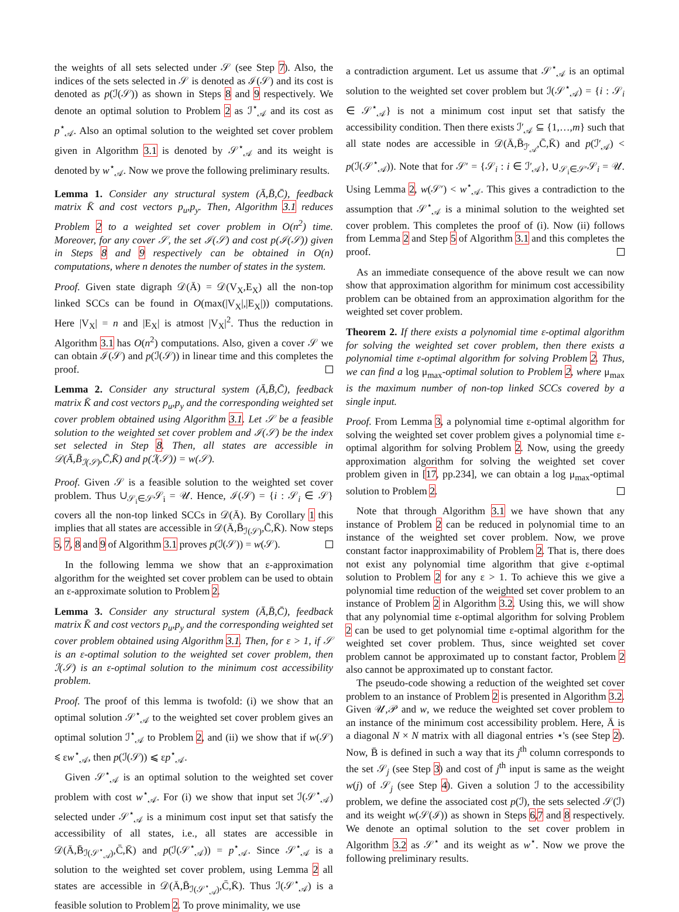the weights of all sets selected under 𝒮 (see Step 7). Also, the indices of the sets selected in 𝒮 is denoted as ℐ(𝒮) and its cost is denoted as p(ℐ(𝒮)) as shown in Steps 8 and 9 respectively. We denote an optimal solution to Problem 2 as ℐ<sup>⋆</sup><sub>𝒜</sub> and its cost as p<sup>⋆</sup><sub>𝒜</sub>. Also an optimal solution to the weighted set cover problem given in Algorithm 3.1 is denoted by 𝒮<sup>⋆</sup><sub>𝒜</sub> and its weight is denoted by w<sup>⋆</sup><sub>𝒜</sub>. Now we prove the following preliminary results.
Lemma 1. Consider any structural system (Ā,B̄,C̄), feedback matrix K̄ and cost vectors p<sub>u</sub>,p<sub>y</sub>. Then, Algorithm 3.1 reduces Problem 2 to a weighted set cover problem in O(n<sup>2</sup>) time. Moreover, for any cover 𝒮, the set ℐ(𝒮) and cost p(ℐ(𝒮)) given in Steps 8 and 9 respectively can be obtained in O(n) computations, where n denotes the number of states in the system.
Proof. Given state digraph 𝒟(Ā) = 𝒟(V<sub>X</sub>,E<sub>X</sub>) all the non-top linked SCCs can be found in O(max(|V<sub>X</sub>|,|E<sub>X</sub>|)) computations. Here |V<sub>X</sub>| = n and |E<sub>X</sub>| is atmost |V<sub>X</sub>|<sup>2</sup>. Thus the reduction in Algorithm 3.1 has O(n<sup>2</sup>) computations. Also, given a cover 𝒮 we can obtain ℐ(𝒮) and p(ℐ(𝒮)) in linear time and this completes the proof.
Lemma 2. Consider any structural system (Ā,B̄,C̄), feedback matrix K̄ and cost vectors p<sub>u</sub>,p<sub>y</sub> and the corresponding weighted set cover problem obtained using Algorithm 3.1. Let 𝒮 be a feasible solution to the weighted set cover problem and ℐ(𝒮) be the index set selected in Step 8. Then, all states are accessible in 𝒟(Ā,B̄<sub>ℐ(𝒮)</sub>,C̄,K̄) and p(ℐ(𝒮)) = w(𝒮).
Proof. Given 𝒮 is a feasible solution to the weighted set cover problem. Thus ∪<sub>𝒮<sub>i</sub>∈𝒮</sub>𝒮<sub>i</sub> = 𝒰. Hence, ℐ(𝒮) = {i : 𝒮<sub>i</sub> ∈ 𝒮} covers all the non-top linked SCCs in 𝒟(Ā). By Corollary 1 this implies that all states are accessible in 𝒟(Ā,B̄<sub>ℐ(𝒮)</sub>,C̄,K̄). Now steps 5, 7, 8 and 9 of Algorithm 3.1 proves p(ℐ(𝒮)) = w(𝒮).
In the following lemma we show that an ε-approximation algorithm for the weighted set cover problem can be used to obtain an ε-approximate solution to Problem 2.
Lemma 3. Consider any structural system (Ā,B̄,C̄), feedback matrix K̄ and cost vectors p<sub>u</sub>,p<sub>y</sub> and the corresponding weighted set cover problem obtained using Algorithm 3.1. Then, for ε > 1, if 𝒮 is an ε-optimal solution to the weighted set cover problem, then ℐ(𝒮) is an ε-optimal solution to the minimum cost accessibility problem.
Proof. The proof of this lemma is twofold: (i) we show that an optimal solution 𝒮<sup>⋆</sup><sub>𝒜</sub> to the weighted set cover problem gives an optimal solution ℐ<sup>⋆</sup><sub>𝒜</sub> to Problem 2, and (ii) we show that if w(𝒮) ⩽ εw<sup>⋆</sup><sub>𝒜</sub>, then p(ℐ(𝒮)) ⩽ εp<sup>⋆</sup><sub>𝒜</sub>.
Given 𝒮<sup>⋆</sup><sub>𝒜</sub> is an optimal solution to the weighted set cover problem with cost w<sup>⋆</sup><sub>𝒜</sub>. For (i) we show that input set ℐ(𝒮<sup>⋆</sup><sub>𝒜</sub>) selected under 𝒮<sup>⋆</sup><sub>𝒜</sub> is a minimum cost input set that satisfy the accessibility of all states, i.e., all states are accessible in 𝒟(Ā,B̄<sub>ℐ(𝒮<sup>⋆</sup><sub>𝒜</sub>)</sub>,C̄,K̄) and p(ℐ(𝒮<sup>⋆</sup><sub>𝒜</sub>)) = p<sup>⋆</sup><sub>𝒜</sub>. Since 𝒮<sup>⋆</sup><sub>𝒜</sub> is a solution to the weighted set cover problem, using Lemma 2 all states are accessible in 𝒟(Ā,B̄<sub>ℐ(𝒮<sup>⋆</sup><sub>𝒜</sub>)</sub>,C̄,K̄). Thus ℐ(𝒮<sup>⋆</sup><sub>𝒜</sub>) is a feasible solution to Problem 2. To prove minimality, we use
a contradiction argument. Let us assume that 𝒮<sup>⋆</sup><sub>𝒜</sub> is an optimal solution to the weighted set cover problem but ℐ(𝒮<sup>⋆</sup><sub>𝒜</sub>) = {i : 𝒮<sub>i</sub> ∈ 𝒮<sup>⋆</sup><sub>𝒜</sub>} is not a minimum cost input set that satisfy the accessibility condition. Then there exists ℐ′<sub>𝒜</sub> ⊆ {1,…,m} such that all state nodes are accessible in 𝒟(Ā,B̄<sub>ℐ′<sub>𝒜</sub></sub>,C̄,K̄) and p(ℐ′<sub>𝒜</sub>) < p(ℐ(𝒮<sup>⋆</sup><sub>𝒜</sub>)). Note that for 𝒮′ = {𝒮<sub>i</sub> : i ∈ ℐ′<sub>𝒜</sub>}, ∪<sub>𝒮<sub>i</sub>∈𝒮′</sub>𝒮<sub>i</sub> = 𝒰. Using Lemma 2, w(𝒮′) < w<sup>⋆</sup><sub>𝒜</sub>. This gives a contradiction to the assumption that 𝒮<sup>⋆</sup><sub>𝒜</sub> is a minimal solution to the weighted set cover problem. This completes the proof of (i). Now (ii) follows from Lemma 2 and Step 5 of Algorithm 3.1 and this completes the proof.
As an immediate consequence of the above result we can now show that approximation algorithm for minimum cost accessibility problem can be obtained from an approximation algorithm for the weighted set cover problem.
Theorem 2. If there exists a polynomial time ε-optimal algorithm for solving the weighted set cover problem, then there exists a polynomial time ε-optimal algorithm for solving Problem 2. Thus, we can find a log μ<sub>max</sub>-optimal solution to Problem 2, where μ<sub>max</sub> is the maximum number of non-top linked SCCs covered by a single input.
Proof. From Lemma 3, a polynomial time ε-optimal algorithm for solving the weighted set cover problem gives a polynomial time ε-optimal algorithm for solving Problem 2. Now, using the greedy approximation algorithm for solving the weighted set cover problem given in [17, pp.234], we can obtain a log μ<sub>max</sub>-optimal solution to Problem 2.
Note that through Algorithm 3.1 we have shown that any instance of Problem 2 can be reduced in polynomial time to an instance of the weighted set cover problem. Now, we prove constant factor inapproximability of Problem 2. That is, there does not exist any polynomial time algorithm that give ε-optimal solution to Problem 2 for any ε > 1. To achieve this we give a polynomial time reduction of the weighted set cover problem to an instance of Problem 2 in Algorithm 3.2. Using this, we will show that any polynomial time ε-optimal algorithm for solving Problem 2 can be used to get polynomial time ε-optimal algorithm for the weighted set cover problem. Thus, since weighted set cover problem cannot be approximated up to constant factor, Problem 2 also cannot be approximated up to constant factor.
The pseudo-code showing a reduction of the weighted set cover problem to an instance of Problem 2 is presented in Algorithm 3.2. Given 𝒰,𝒫 and w, we reduce the weighted set cover problem to an instance of the minimum cost accessibility problem. Here, Ā is a diagonal N × N matrix with all diagonal entries ⋆'s (see Step 2). Now, B̄ is defined in such a way that its j<sup>th</sup> column corresponds to the set 𝒮<sub>j</sub> (see Step 3) and cost of j<sup>th</sup> input is same as the weight w(j) of 𝒮<sub>j</sub> (see Step 4). Given a solution ℐ to the accessibility problem, we define the associated cost p(ℐ), the sets selected 𝒮(ℐ) and its weight w(𝒮(ℐ)) as shown in Steps 6,7 and 8 respectively. We denote an optimal solution to the set cover problem in Algorithm 3.2 as 𝒮<sup>⋆</sup> and its weight as w<sup>⋆</sup>. Now we prove the following preliminary results.